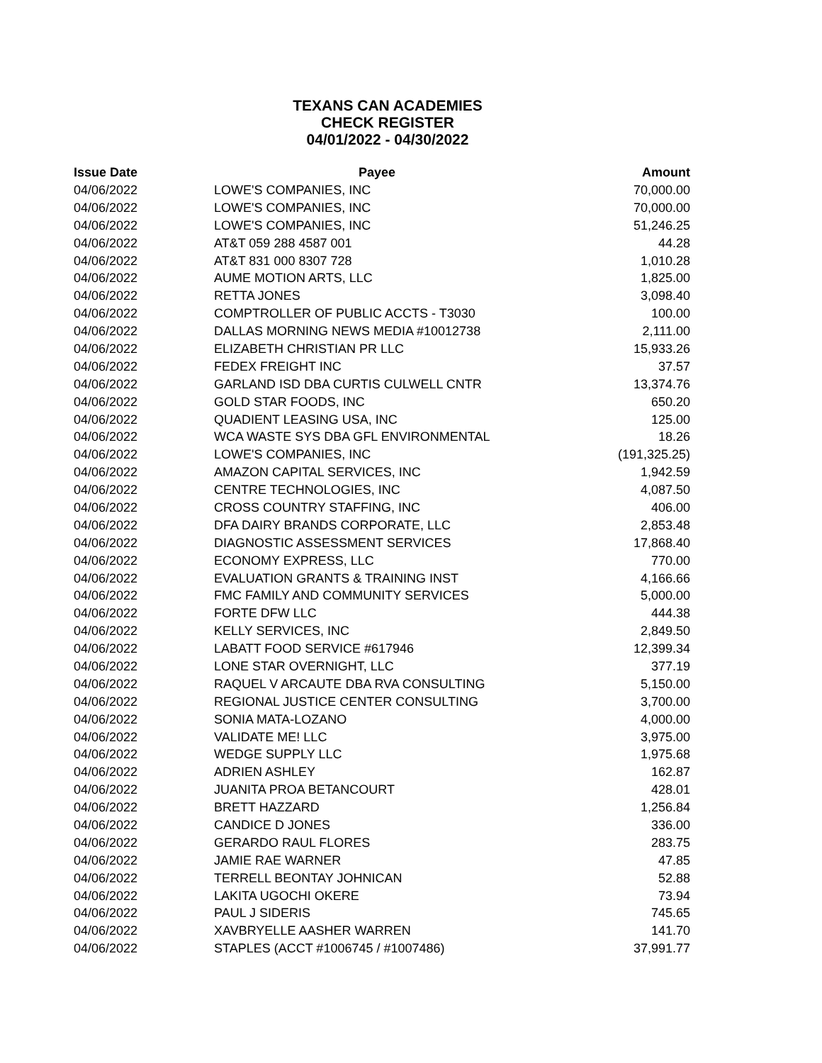TEXANS CAN ACADEMIES
CHECK REGISTER
04/01/2022 - 04/30/2022
| Issue Date | Payee | Amount |
| --- | --- | --- |
| 04/06/2022 | LOWE'S COMPANIES, INC | 70,000.00 |
| 04/06/2022 | LOWE'S COMPANIES, INC | 70,000.00 |
| 04/06/2022 | LOWE'S COMPANIES, INC | 51,246.25 |
| 04/06/2022 | AT&T 059 288 4587 001 | 44.28 |
| 04/06/2022 | AT&T 831 000 8307 728 | 1,010.28 |
| 04/06/2022 | AUME MOTION ARTS, LLC | 1,825.00 |
| 04/06/2022 | RETTA JONES | 3,098.40 |
| 04/06/2022 | COMPTROLLER OF PUBLIC ACCTS - T3030 | 100.00 |
| 04/06/2022 | DALLAS MORNING NEWS MEDIA #10012738 | 2,111.00 |
| 04/06/2022 | ELIZABETH CHRISTIAN PR LLC | 15,933.26 |
| 04/06/2022 | FEDEX FREIGHT INC | 37.57 |
| 04/06/2022 | GARLAND ISD DBA CURTIS CULWELL CNTR | 13,374.76 |
| 04/06/2022 | GOLD STAR FOODS, INC | 650.20 |
| 04/06/2022 | QUADIENT LEASING USA, INC | 125.00 |
| 04/06/2022 | WCA WASTE SYS DBA GFL ENVIRONMENTAL | 18.26 |
| 04/06/2022 | LOWE'S COMPANIES, INC | (191,325.25) |
| 04/06/2022 | AMAZON CAPITAL SERVICES, INC | 1,942.59 |
| 04/06/2022 | CENTRE TECHNOLOGIES, INC | 4,087.50 |
| 04/06/2022 | CROSS COUNTRY STAFFING, INC | 406.00 |
| 04/06/2022 | DFA DAIRY BRANDS CORPORATE, LLC | 2,853.48 |
| 04/06/2022 | DIAGNOSTIC ASSESSMENT SERVICES | 17,868.40 |
| 04/06/2022 | ECONOMY EXPRESS, LLC | 770.00 |
| 04/06/2022 | EVALUATION GRANTS & TRAINING INST | 4,166.66 |
| 04/06/2022 | FMC FAMILY AND COMMUNITY SERVICES | 5,000.00 |
| 04/06/2022 | FORTE DFW LLC | 444.38 |
| 04/06/2022 | KELLY SERVICES, INC | 2,849.50 |
| 04/06/2022 | LABATT FOOD SERVICE #617946 | 12,399.34 |
| 04/06/2022 | LONE STAR OVERNIGHT, LLC | 377.19 |
| 04/06/2022 | RAQUEL V ARCAUTE DBA RVA CONSULTING | 5,150.00 |
| 04/06/2022 | REGIONAL JUSTICE CENTER CONSULTING | 3,700.00 |
| 04/06/2022 | SONIA MATA-LOZANO | 4,000.00 |
| 04/06/2022 | VALIDATE ME! LLC | 3,975.00 |
| 04/06/2022 | WEDGE SUPPLY LLC | 1,975.68 |
| 04/06/2022 | ADRIEN ASHLEY | 162.87 |
| 04/06/2022 | JUANITA PROA BETANCOURT | 428.01 |
| 04/06/2022 | BRETT HAZZARD | 1,256.84 |
| 04/06/2022 | CANDICE D JONES | 336.00 |
| 04/06/2022 | GERARDO RAUL FLORES | 283.75 |
| 04/06/2022 | JAMIE RAE WARNER | 47.85 |
| 04/06/2022 | TERRELL BEONTAY JOHNICAN | 52.88 |
| 04/06/2022 | LAKITA UGOCHI OKERE | 73.94 |
| 04/06/2022 | PAUL J SIDERIS | 745.65 |
| 04/06/2022 | XAVBRYELLE AASHER WARREN | 141.70 |
| 04/06/2022 | STAPLES (ACCT #1006745 / #1007486) | 37,991.77 |